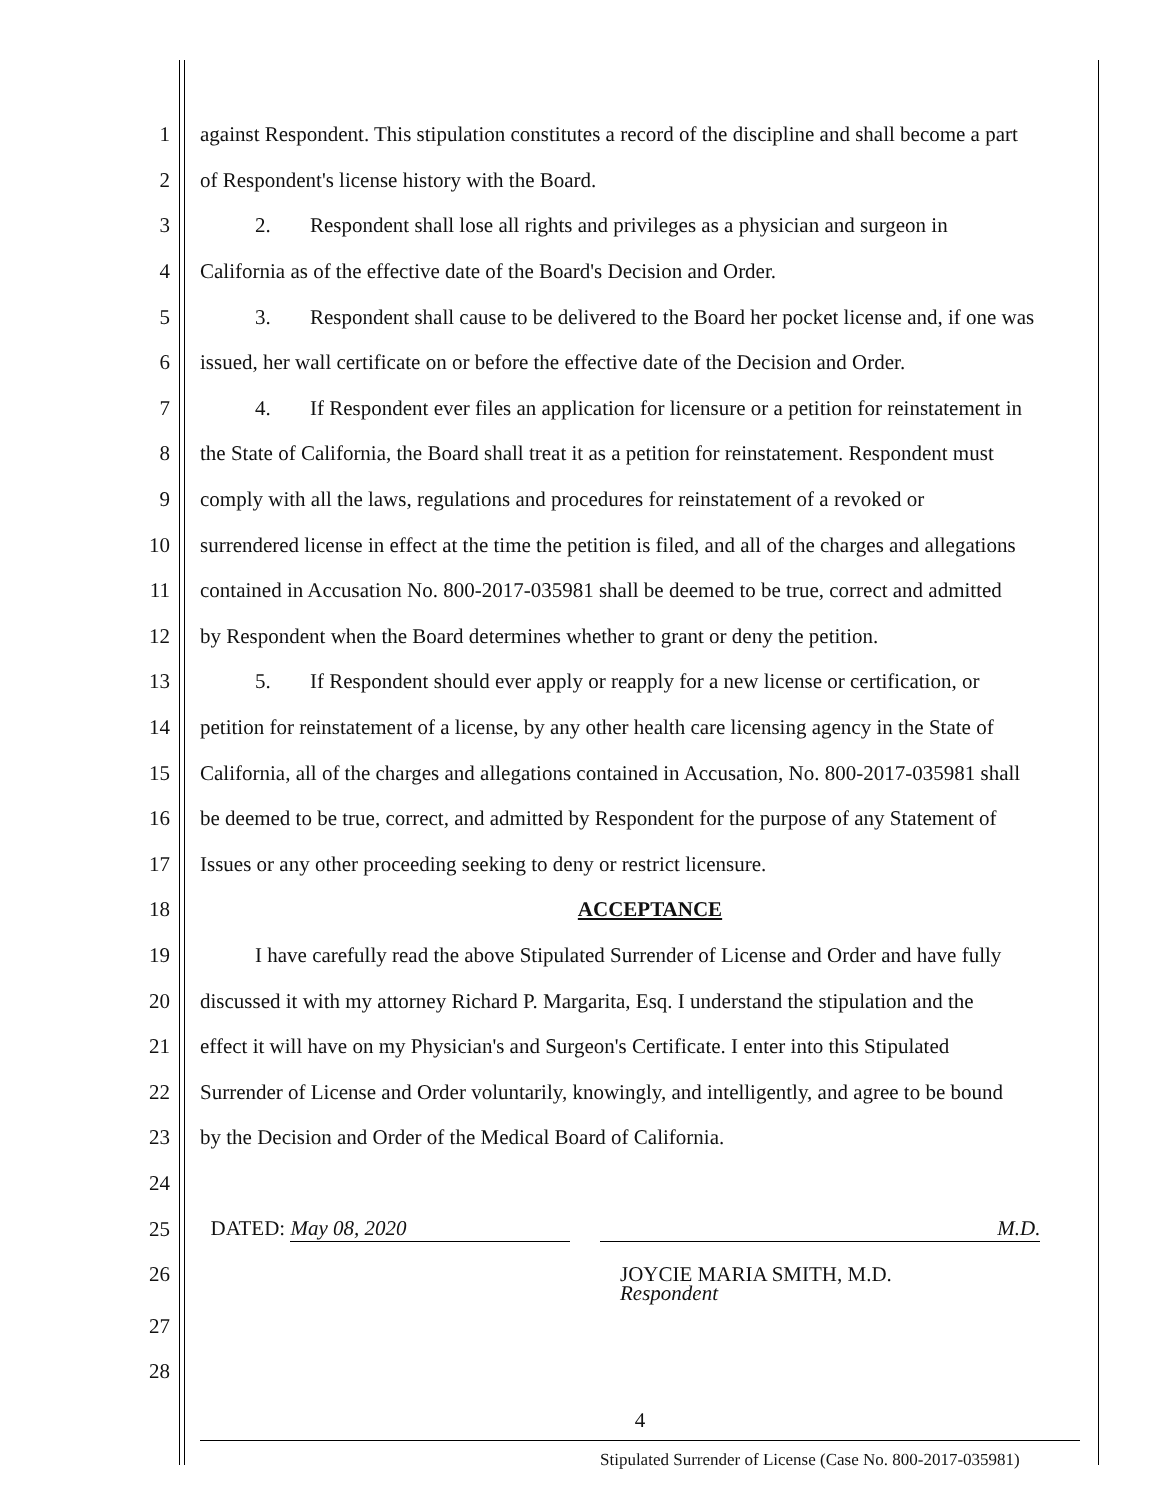1 against Respondent. This stipulation constitutes a record of the discipline and shall become a part
2 of Respondent's license history with the Board.
3 2. Respondent shall lose all rights and privileges as a physician and surgeon in
4 California as of the effective date of the Board's Decision and Order.
5 3. Respondent shall cause to be delivered to the Board her pocket license and, if one was
6 issued, her wall certificate on or before the effective date of the Decision and Order.
7 4. If Respondent ever files an application for licensure or a petition for reinstatement in
8 the State of California, the Board shall treat it as a petition for reinstatement. Respondent must
9 comply with all the laws, regulations and procedures for reinstatement of a revoked or
10 surrendered license in effect at the time the petition is filed, and all of the charges and allegations
11 contained in Accusation No. 800-2017-035981 shall be deemed to be true, correct and admitted
12 by Respondent when the Board determines whether to grant or deny the petition.
13 5. If Respondent should ever apply or reapply for a new license or certification, or
14 petition for reinstatement of a license, by any other health care licensing agency in the State of
15 California, all of the charges and allegations contained in Accusation, No. 800-2017-035981 shall
16 be deemed to be true, correct, and admitted by Respondent for the purpose of any Statement of
17 Issues or any other proceeding seeking to deny or restrict licensure.
18 ACCEPTANCE
19 I have carefully read the above Stipulated Surrender of License and Order and have fully
20 discussed it with my attorney Richard P. Margarita, Esq. I understand the stipulation and the
21 effect it will have on my Physician's and Surgeon's Certificate. I enter into this Stipulated
22 Surrender of License and Order voluntarily, knowingly, and intelligently, and agree to be bound
23 by the Decision and Order of the Medical Board of California.
24
25 DATED: May 08, 2020 M.D.
26 JOYCIE MARIA SMITH, M.D.
Respondent
27
28
4
Stipulated Surrender of License (Case No. 800-2017-035981)